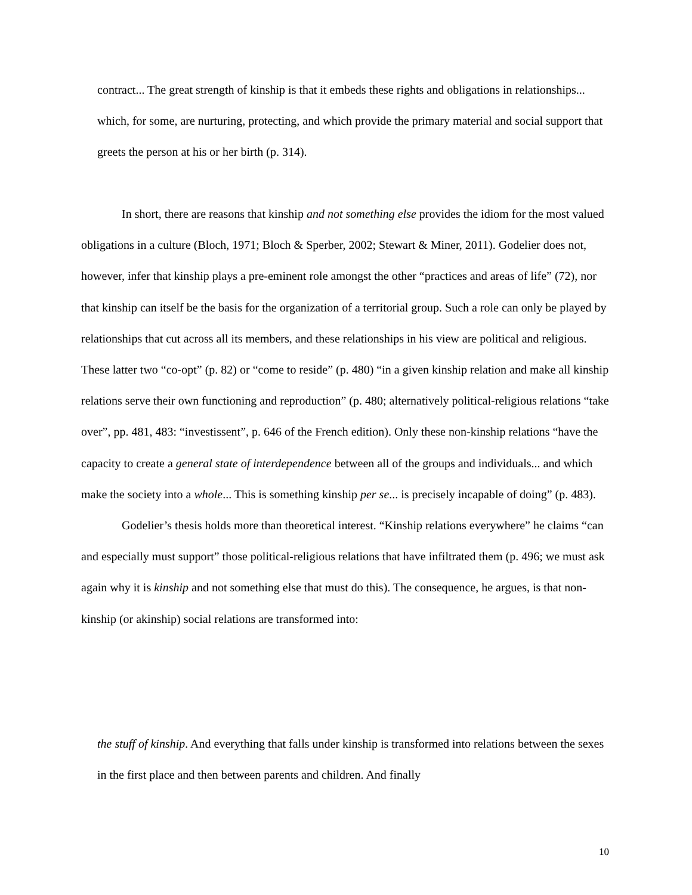contract... The great strength of kinship is that it embeds these rights and obligations in relationships... which, for some, are nurturing, protecting, and which provide the primary material and social support that greets the person at his or her birth (p. 314).
In short, there are reasons that kinship and not something else provides the idiom for the most valued obligations in a culture (Bloch, 1971; Bloch & Sperber, 2002; Stewart & Miner, 2011). Godelier does not, however, infer that kinship plays a pre-eminent role amongst the other “practices and areas of life” (72), nor that kinship can itself be the basis for the organization of a territorial group. Such a role can only be played by relationships that cut across all its members, and these relationships in his view are political and religious. These latter two “co-opt” (p. 82) or “come to reside” (p. 480) “in a given kinship relation and make all kinship relations serve their own functioning and reproduction” (p. 480; alternatively political-religious relations “take over”, pp. 481, 483: “investissent”, p. 646 of the French edition). Only these non-kinship relations “have the capacity to create a general state of interdependence between all of the groups and individuals... and which make the society into a whole... This is something kinship per se... is precisely incapable of doing” (p. 483).
Godelier’s thesis holds more than theoretical interest. “Kinship relations everywhere” he claims “can and especially must support” those political-religious relations that have infiltrated them (p. 496; we must ask again why it is kinship and not something else that must do this). The consequence, he argues, is that non-kinship (or akinship) social relations are transformed into:
the stuff of kinship. And everything that falls under kinship is transformed into relations between the sexes in the first place and then between parents and children. And finally
10